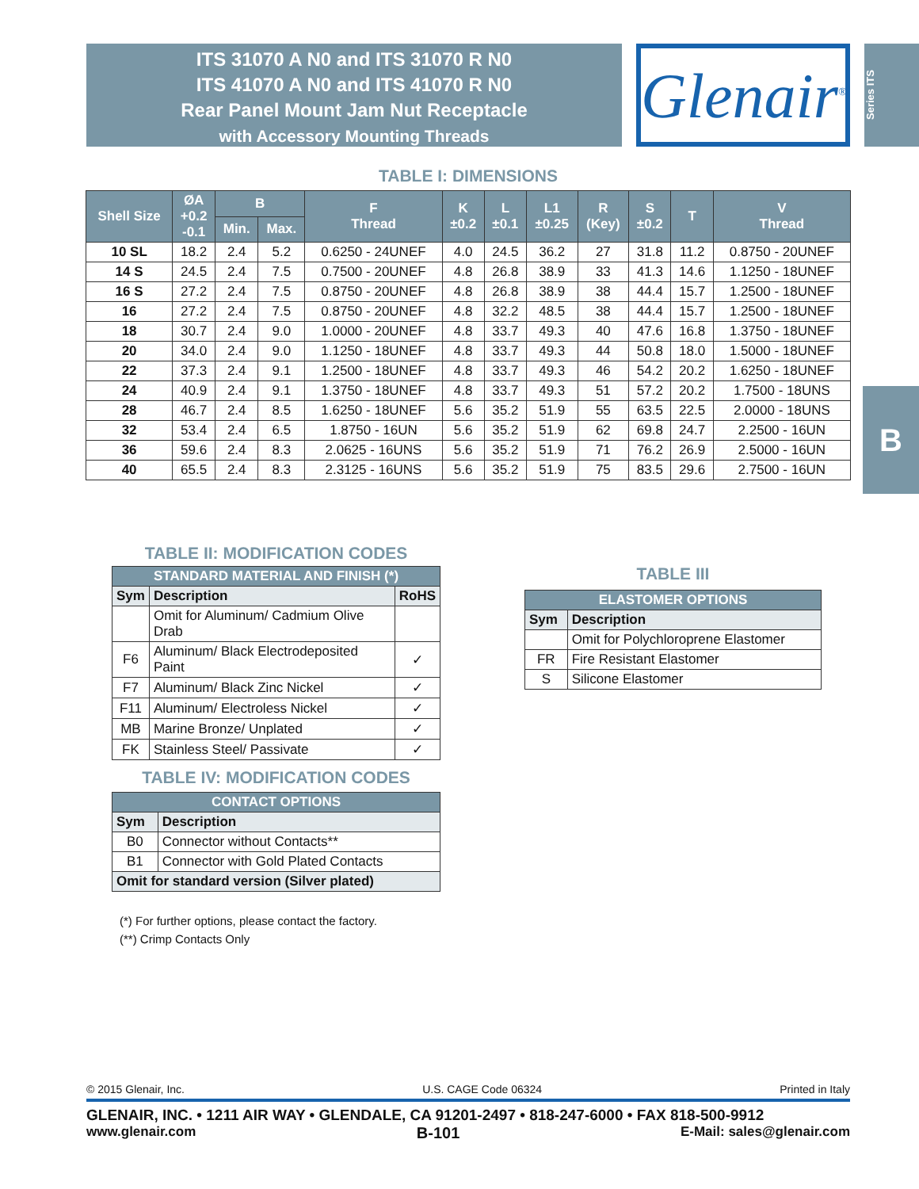ITS 31070 A N0 and ITS 31070 R N0
ITS 41070 A N0 and ITS 41070 R N0
Rear Panel Mount Jam Nut Receptacle
with Accessory Mounting Threads
Glenair<sup>®</sup>
Series ITS
B
TABLE I: DIMENSIONS
| Shell Size | ØA +0.2 -0.1 | B | | F Thread | K ±0.2 | L ±0.1 | L1 ±0.25 | R (Key) | S ±0.2 | T | V Thread |
| --- | --- | --- | --- | --- | --- | --- | --- | --- | --- | --- | --- |
| | | Min. | Max. | | | | | | | | |
| 10 SL | 18.2 | 2.4 | 5.2 | 0.6250 - 24UNEF | 4.0 | 24.5 | 36.2 | 27 | 31.8 | 11.2 | 0.8750 - 20UNEF |
| 14 S | 24.5 | 2.4 | 7.5 | 0.7500 - 20UNEF | 4.8 | 26.8 | 38.9 | 33 | 41.3 | 14.6 | 1.1250 - 18UNEF |
| 16 S | 27.2 | 2.4 | 7.5 | 0.8750 - 20UNEF | 4.8 | 26.8 | 38.9 | 38 | 44.4 | 15.7 | 1.2500 - 18UNEF |
| 16 | 27.2 | 2.4 | 7.5 | 0.8750 - 20UNEF | 4.8 | 32.2 | 48.5 | 38 | 44.4 | 15.7 | 1.2500 - 18UNEF |
| 18 | 30.7 | 2.4 | 9.0 | 1.0000 - 20UNEF | 4.8 | 33.7 | 49.3 | 40 | 47.6 | 16.8 | 1.3750 - 18UNEF |
| 20 | 34.0 | 2.4 | 9.0 | 1.1250 - 18UNEF | 4.8 | 33.7 | 49.3 | 44 | 50.8 | 18.0 | 1.5000 - 18UNEF |
| 22 | 37.3 | 2.4 | 9.1 | 1.2500 - 18UNEF | 4.8 | 33.7 | 49.3 | 46 | 54.2 | 20.2 | 1.6250 - 18UNEF |
| 24 | 40.9 | 2.4 | 9.1 | 1.3750 - 18UNEF | 4.8 | 33.7 | 49.3 | 51 | 57.2 | 20.2 | 1.7500 - 18UNS |
| 28 | 46.7 | 2.4 | 8.5 | 1.6250 - 18UNEF | 5.6 | 35.2 | 51.9 | 55 | 63.5 | 22.5 | 2.0000 - 18UNS |
| 32 | 53.4 | 2.4 | 6.5 | 1.8750 - 16UN | 5.6 | 35.2 | 51.9 | 62 | 69.8 | 24.7 | 2.2500 - 16UN |
| 36 | 59.6 | 2.4 | 8.3 | 2.0625 - 16UNS | 5.6 | 35.2 | 51.9 | 71 | 76.2 | 26.9 | 2.5000 - 16UN |
| 40 | 65.5 | 2.4 | 8.3 | 2.3125 - 16UNS | 5.6 | 35.2 | 51.9 | 75 | 83.5 | 29.6 | 2.7500 - 16UN |
TABLE II: MODIFICATION CODES
| STANDARD MATERIAL AND FINISH (*) | | |
| --- | --- | --- |
| Sym | Description | RoHS |
| | Omit for Aluminum/ Cadmium Olive Drab | |
| F6 | Aluminum/ Black Electrodeposited Paint | ✓ |
| F7 | Aluminum/ Black Zinc Nickel | ✓ |
| F11 | Aluminum/ Electroless Nickel | ✓ |
| MB | Marine Bronze/ Unplated | ✓ |
| FK | Stainless Steel/ Passivate | ✓ |
TABLE IV: MODIFICATION CODES
| CONTACT OPTIONS | |
| --- | --- |
| Sym | Description |
| B0 | Connector without Contacts** |
| B1 | Connector with Gold Plated Contacts |
| Omit for standard version (Silver plated) | |
(*) For further options, please contact the factory.
(**) Crimp Contacts Only
TABLE III
| ELASTOMER OPTIONS | |
| --- | --- |
| Sym | Description |
| | Omit for Polychloroprene Elastomer |
| FR | Fire Resistant Elastomer |
| S | Silicone Elastomer |
© 2015 Glenair, Inc. U.S. CAGE Code 06324 Printed in Italy
GLENAIR, INC. • 1211 AIR WAY • GLENDALE, CA 91201-2497 • 818-247-6000 • FAX 818-500-9912
www.glenair.com B-101 E-Mail: sales@glenair.com